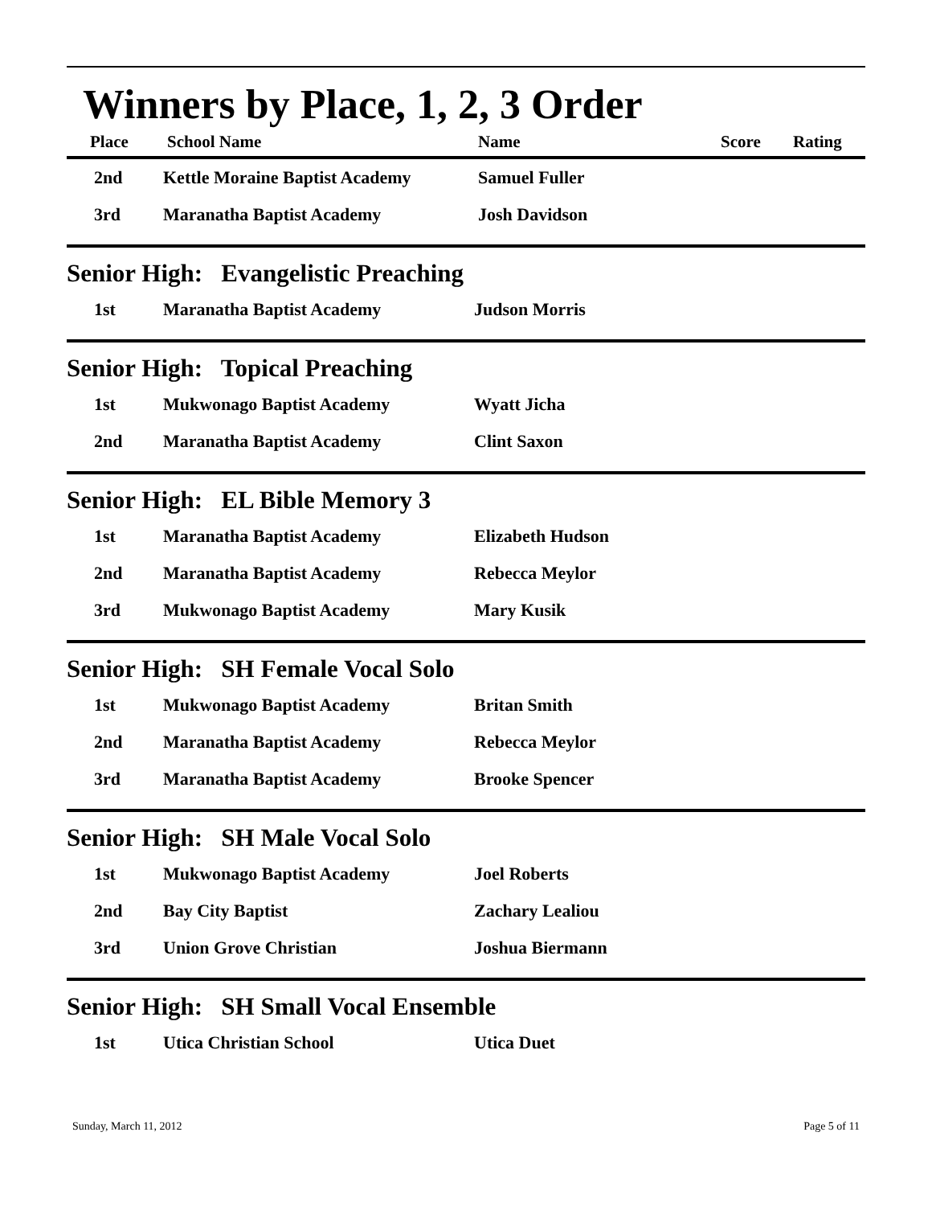Winners by Place, 1, 2, 3 Order
| Place | School Name | Name | Score | Rating |
| --- | --- | --- | --- | --- |
| 2nd | Kettle Moraine Baptist Academy | Samuel Fuller | | |
| 3rd | Maranatha Baptist Academy | Josh Davidson | | |
Senior High: Evangelistic Preaching
| 1st | Maranatha Baptist Academy | Judson Morris |
Senior High: Topical Preaching
| 1st | Mukwonago Baptist Academy | Wyatt Jicha |
| 2nd | Maranatha Baptist Academy | Clint Saxon |
Senior High: EL Bible Memory 3
| 1st | Maranatha Baptist Academy | Elizabeth Hudson |
| 2nd | Maranatha Baptist Academy | Rebecca Meylor |
| 3rd | Mukwonago Baptist Academy | Mary Kusik |
Senior High: SH Female Vocal Solo
| 1st | Mukwonago Baptist Academy | Britan Smith |
| 2nd | Maranatha Baptist Academy | Rebecca Meylor |
| 3rd | Maranatha Baptist Academy | Brooke Spencer |
Senior High: SH Male Vocal Solo
| 1st | Mukwonago Baptist Academy | Joel Roberts |
| 2nd | Bay City Baptist | Zachary Lealiou |
| 3rd | Union Grove Christian | Joshua Biermann |
Senior High: SH Small Vocal Ensemble
| 1st | Utica Christian School | Utica Duet |
Sunday, March 11, 2012 Page 5 of 11